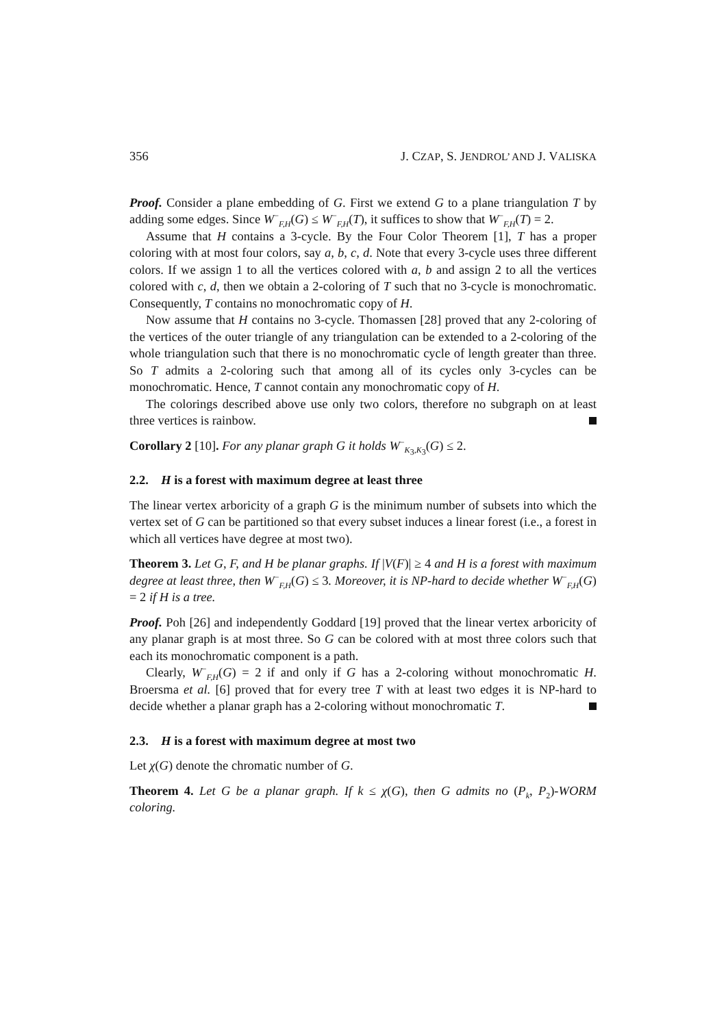356 J. CZAP, S. JENDROL’ AND J. VALISKA
Proof. Consider a plane embedding of G. First we extend G to a plane triangulation T by adding some edges. Since W<sup>−</sup><sub>F,H</sub>(G) ≤ W<sup>−</sup><sub>F,H</sub>(T), it suffices to show that W<sup>−</sup><sub>F,H</sub>(T) = 2.
Assume that H contains a 3-cycle. By the Four Color Theorem [1], T has a proper coloring with at most four colors, say a, b, c, d. Note that every 3-cycle uses three different colors. If we assign 1 to all the vertices colored with a, b and assign 2 to all the vertices colored with c, d, then we obtain a 2-coloring of T such that no 3-cycle is monochromatic. Consequently, T contains no monochromatic copy of H.
Now assume that H contains no 3-cycle. Thomassen [28] proved that any 2-coloring of the vertices of the outer triangle of any triangulation can be extended to a 2-coloring of the whole triangulation such that there is no monochromatic cycle of length greater than three. So T admits a 2-coloring such that among all of its cycles only 3-cycles can be monochromatic. Hence, T cannot contain any monochromatic copy of H.
The colorings described above use only two colors, therefore no subgraph on at least three vertices is rainbow.
Corollary 2 [10]. For any planar graph G it holds W<sup>−</sup><sub>K<sub>3</sub>,K<sub>3</sub></sub>(G) ≤ 2.
2.2. H is a forest with maximum degree at least three
The linear vertex arboricity of a graph G is the minimum number of subsets into which the vertex set of G can be partitioned so that every subset induces a linear forest (i.e., a forest in which all vertices have degree at most two).
Theorem 3. Let G, F, and H be planar graphs. If |V(F)| ≥ 4 and H is a forest with maximum degree at least three, then W<sup>−</sup><sub>F,H</sub>(G) ≤ 3. Moreover, it is NP-hard to decide whether W<sup>−</sup><sub>F,H</sub>(G) = 2 if H is a tree.
Proof. Poh [26] and independently Goddard [19] proved that the linear vertex arboricity of any planar graph is at most three. So G can be colored with at most three colors such that each its monochromatic component is a path.
Clearly, W<sup>−</sup><sub>F,H</sub>(G) = 2 if and only if G has a 2-coloring without monochromatic H. Broersma et al. [6] proved that for every tree T with at least two edges it is NP-hard to decide whether a planar graph has a 2-coloring without monochromatic T.
2.3. H is a forest with maximum degree at most two
Let χ(G) denote the chromatic number of G.
Theorem 4. Let G be a planar graph. If k ≤ χ(G), then G admits no (P<sub>k</sub>, P<sub>2</sub>)-WORM coloring.